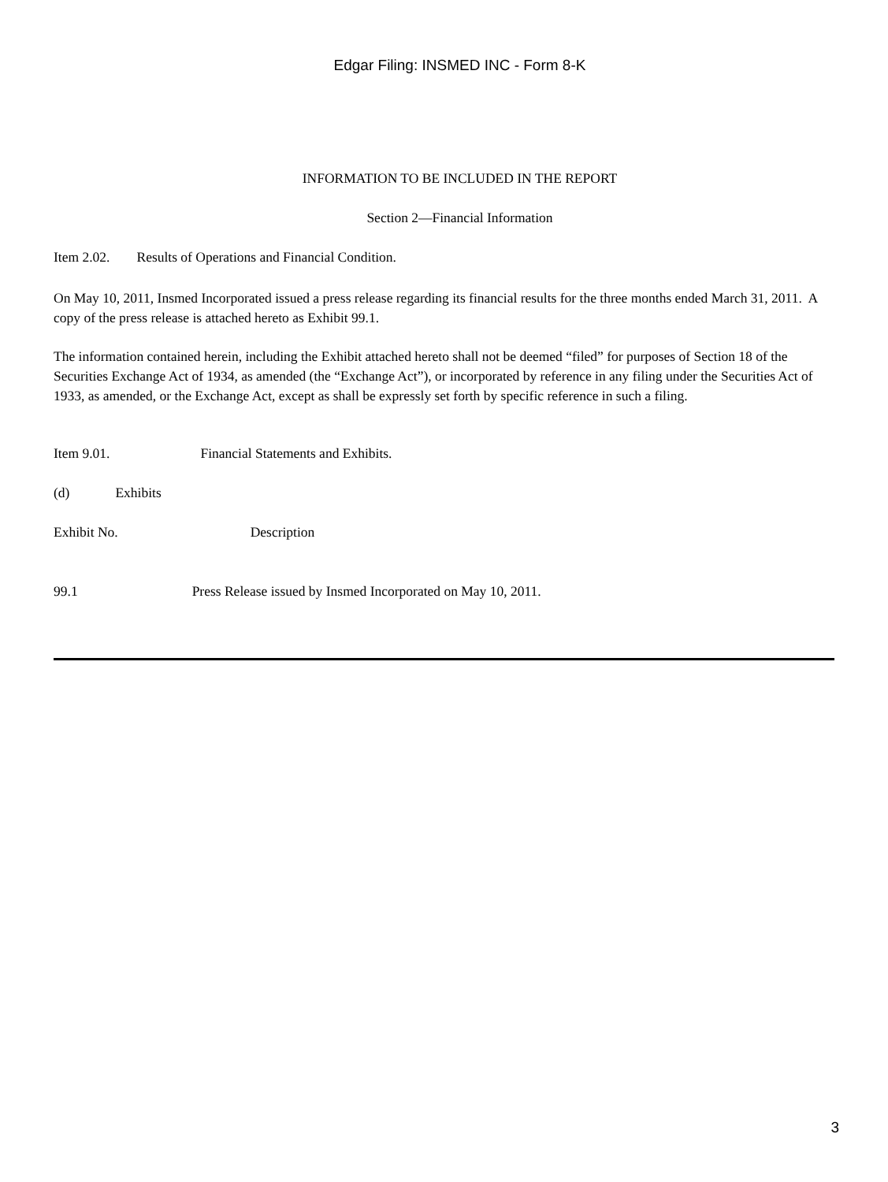Edgar Filing: INSMED INC - Form 8-K
INFORMATION TO BE INCLUDED IN THE REPORT
Section 2—Financial Information
Item 2.02. Results of Operations and Financial Condition.
On May 10, 2011, Insmed Incorporated issued a press release regarding its financial results for the three months ended March 31, 2011. A copy of the press release is attached hereto as Exhibit 99.1.
The information contained herein, including the Exhibit attached hereto shall not be deemed “filed” for purposes of Section 18 of the Securities Exchange Act of 1934, as amended (the “Exchange Act”), or incorporated by reference in any filing under the Securities Act of 1933, as amended, or the Exchange Act, except as shall be expressly set forth by specific reference in such a filing.
Item 9.01. Financial Statements and Exhibits.
(d) Exhibits
Exhibit No. Description
99.1 Press Release issued by Insmed Incorporated on May 10, 2011.
3